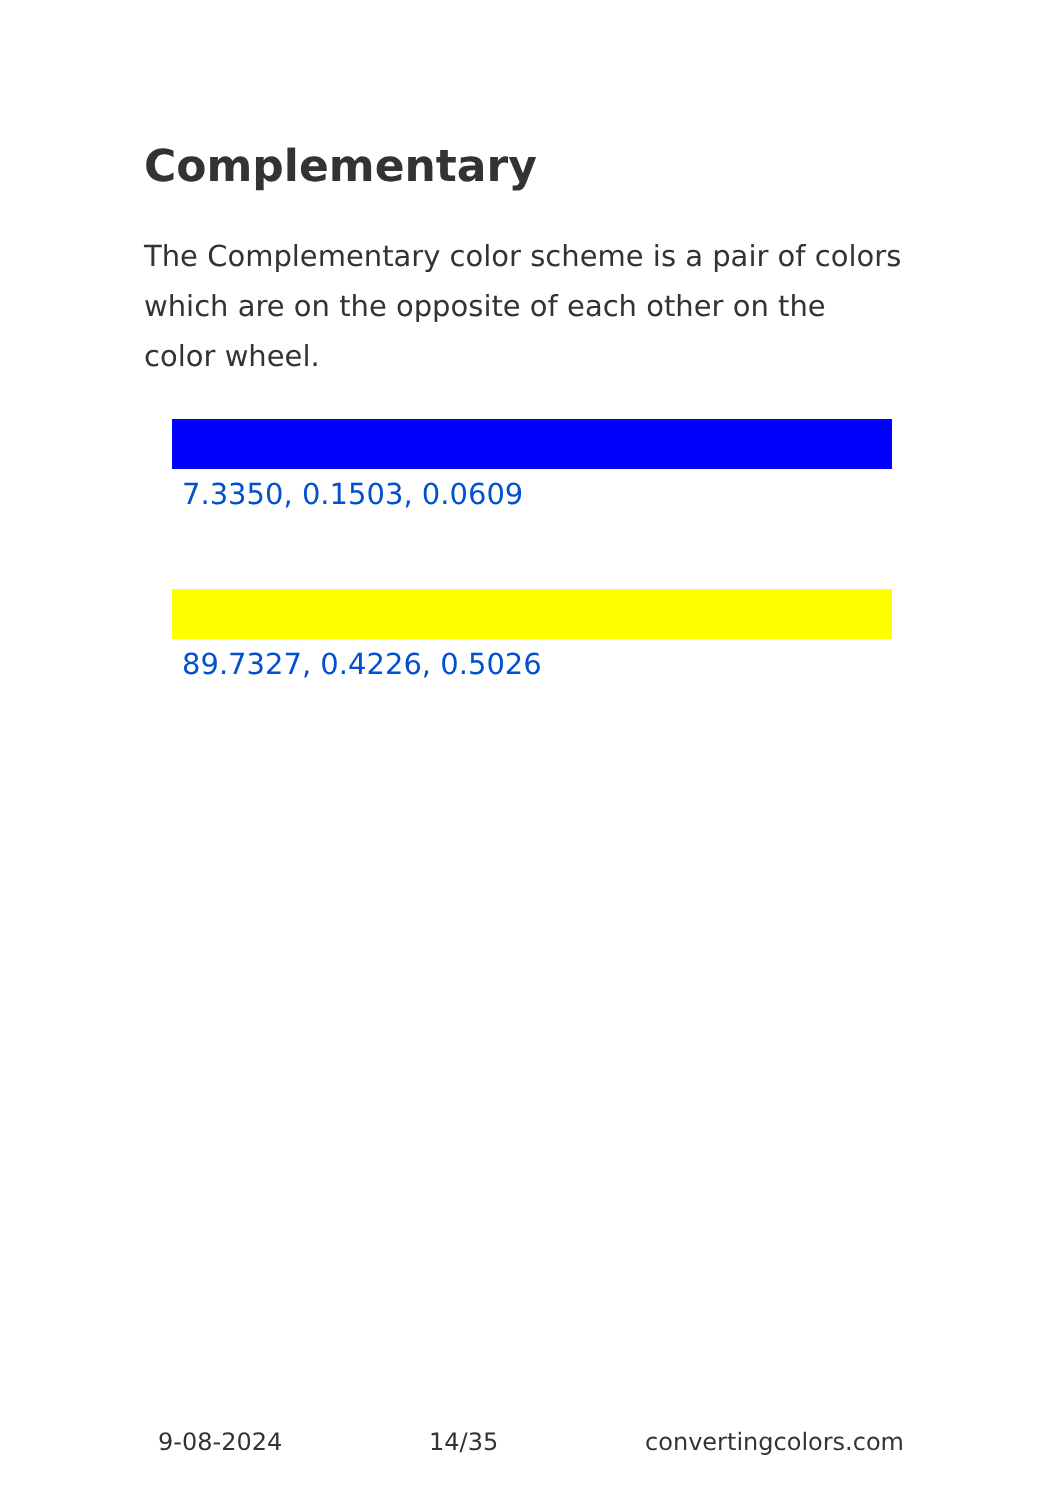Complementary
The Complementary color scheme is a pair of colors which are on the opposite of each other on the color wheel.
7.3350, 0.1503, 0.0609
89.7327, 0.4226, 0.5026
9-08-2024 14/35 convertingcolors.com